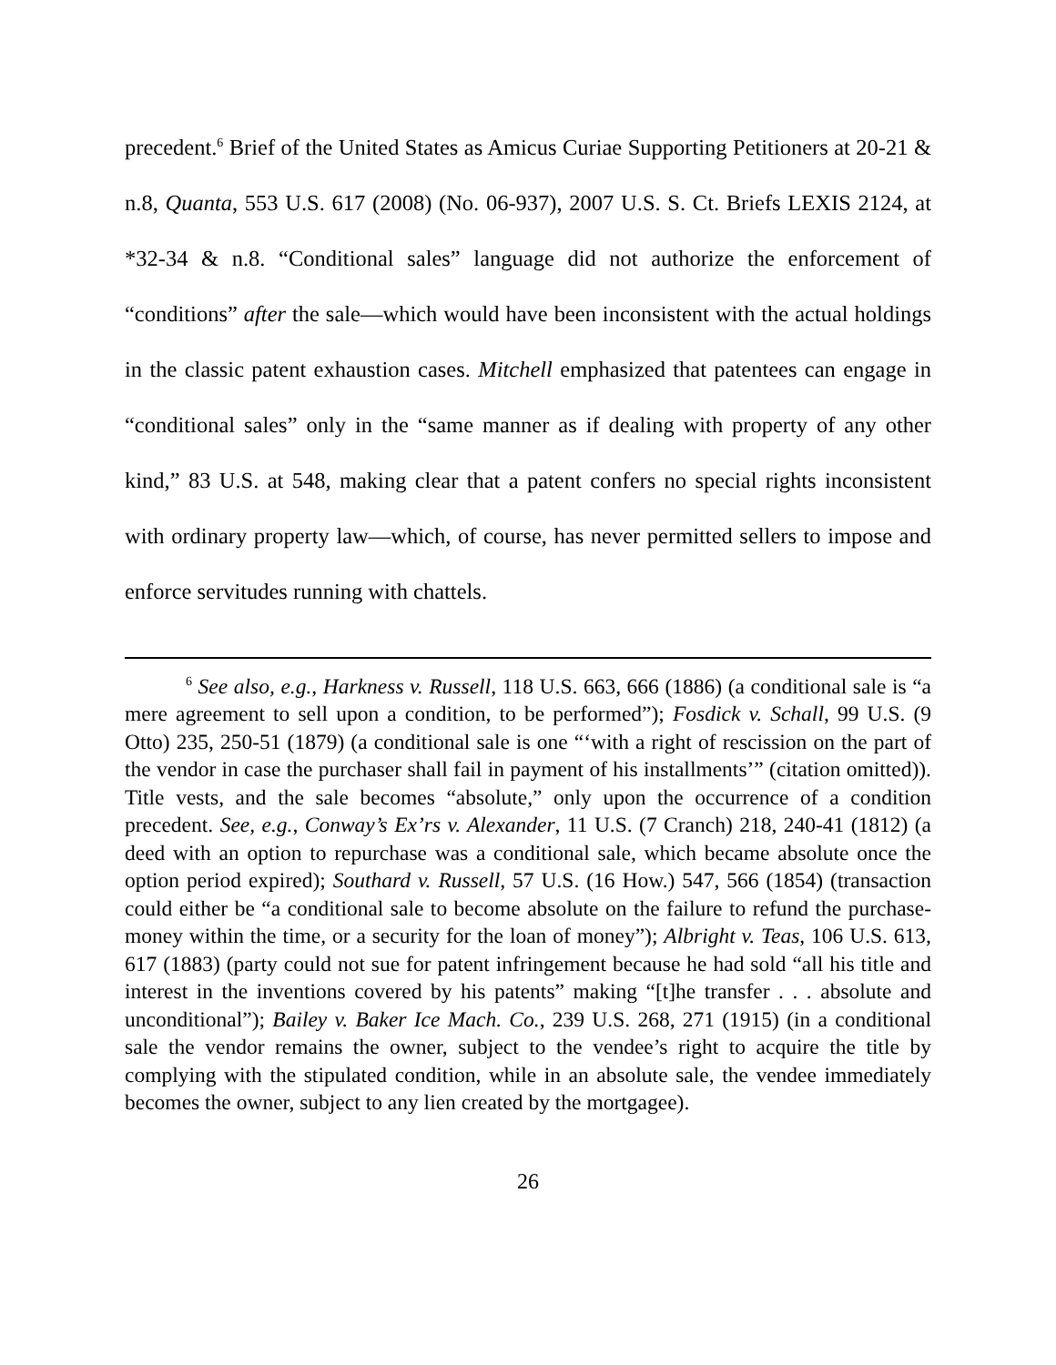precedent.<sup>6</sup> Brief of the United States as Amicus Curiae Supporting Petitioners at 20-21 & n.8, Quanta, 553 U.S. 617 (2008) (No. 06-937), 2007 U.S. S. Ct. Briefs LEXIS 2124, at *32-34 & n.8. “Conditional sales” language did not authorize the enforcement of “conditions” after the sale—which would have been inconsistent with the actual holdings in the classic patent exhaustion cases. Mitchell emphasized that patentees can engage in “conditional sales” only in the “same manner as if dealing with property of any other kind,” 83 U.S. at 548, making clear that a patent confers no special rights inconsistent with ordinary property law—which, of course, has never permitted sellers to impose and enforce servitudes running with chattels.
<sup>6</sup> See also, e.g., Harkness v. Russell, 118 U.S. 663, 666 (1886) (a conditional sale is “a mere agreement to sell upon a condition, to be performed”); Fosdick v. Schall, 99 U.S. (9 Otto) 235, 250-51 (1879) (a conditional sale is one “‘with a right of rescission on the part of the vendor in case the purchaser shall fail in payment of his installments’” (citation omitted)). Title vests, and the sale becomes “absolute,” only upon the occurrence of a condition precedent. See, e.g., Conway’s Ex’rs v. Alexander, 11 U.S. (7 Cranch) 218, 240-41 (1812) (a deed with an option to repurchase was a conditional sale, which became absolute once the option period expired); Southard v. Russell, 57 U.S. (16 How.) 547, 566 (1854) (transaction could either be “a conditional sale to become absolute on the failure to refund the purchase-money within the time, or a security for the loan of money”); Albright v. Teas, 106 U.S. 613, 617 (1883) (party could not sue for patent infringement because he had sold “all his title and interest in the inventions covered by his patents” making “[t]he transfer . . . absolute and unconditional”); Bailey v. Baker Ice Mach. Co., 239 U.S. 268, 271 (1915) (in a conditional sale the vendor remains the owner, subject to the vendee’s right to acquire the title by complying with the stipulated condition, while in an absolute sale, the vendee immediately becomes the owner, subject to any lien created by the mortgagee).
26